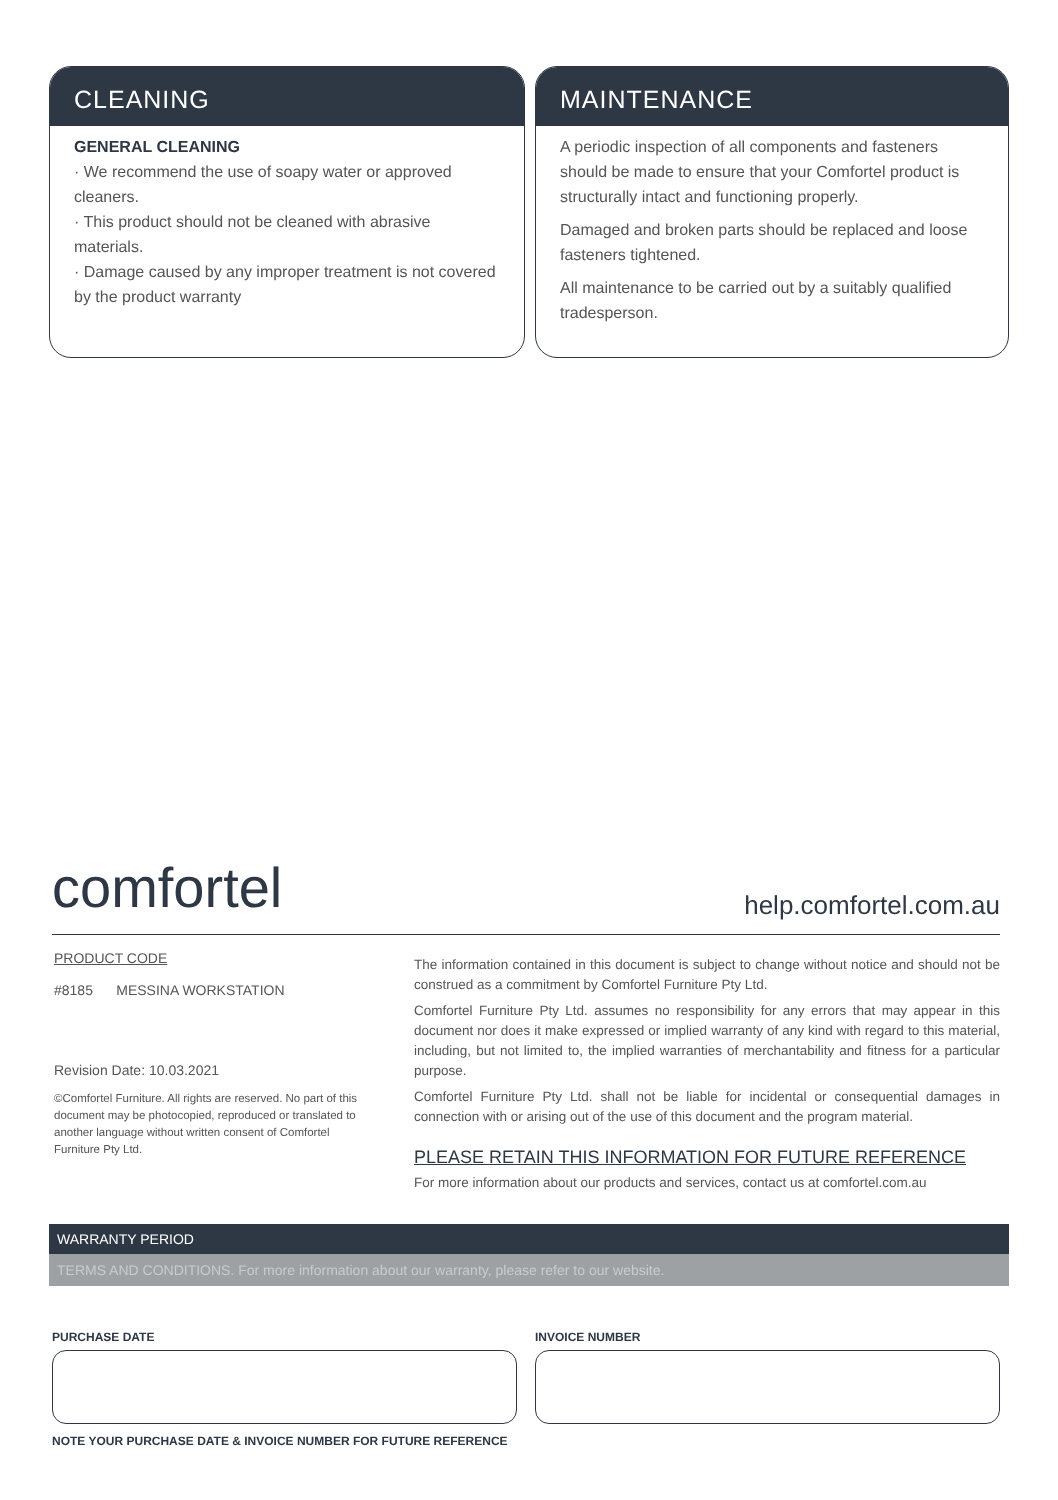CLEANING
GENERAL CLEANING
· We recommend the use of soapy water or approved cleaners.
· This product should not be cleaned with abrasive materials.
· Damage caused by any improper treatment is not covered by the product warranty
MAINTENANCE
A periodic inspection of all components and fasteners should be made to ensure that your Comfortel product is structurally intact and functioning properly.
Damaged and broken parts should be replaced and loose fasteners tightened.
All maintenance to be carried out by a suitably qualified tradesperson.
comfortel help.comfortel.com.au
PRODUCT CODE
#8185 MESSINA WORKSTATION
Revision Date: 10.03.2021
©Comfortel Furniture. All rights are reserved. No part of this document may be photocopied, reproduced or translated to another language without written consent of Comfortel Furniture Pty Ltd.
The information contained in this document is subject to change without notice and should not be construed as a commitment by Comfortel Furniture Pty Ltd.
Comfortel Furniture Pty Ltd. assumes no responsibility for any errors that may appear in this document nor does it make expressed or implied warranty of any kind with regard to this material, including, but not limited to, the implied warranties of merchantability and fitness for a particular purpose.
Comfortel Furniture Pty Ltd. shall not be liable for incidental or consequential damages in connection with or arising out of the use of this document and the program material.
PLEASE RETAIN THIS INFORMATION FOR FUTURE REFERENCE
For more information about our products and services, contact us at comfortel.com.au
WARRANTY PERIOD
TERMS AND CONDITIONS. For more information about our warranty, please refer to our website.
PURCHASE DATE
NOTE YOUR PURCHASE DATE & INVOICE NUMBER FOR FUTURE REFERENCE
INVOICE NUMBER